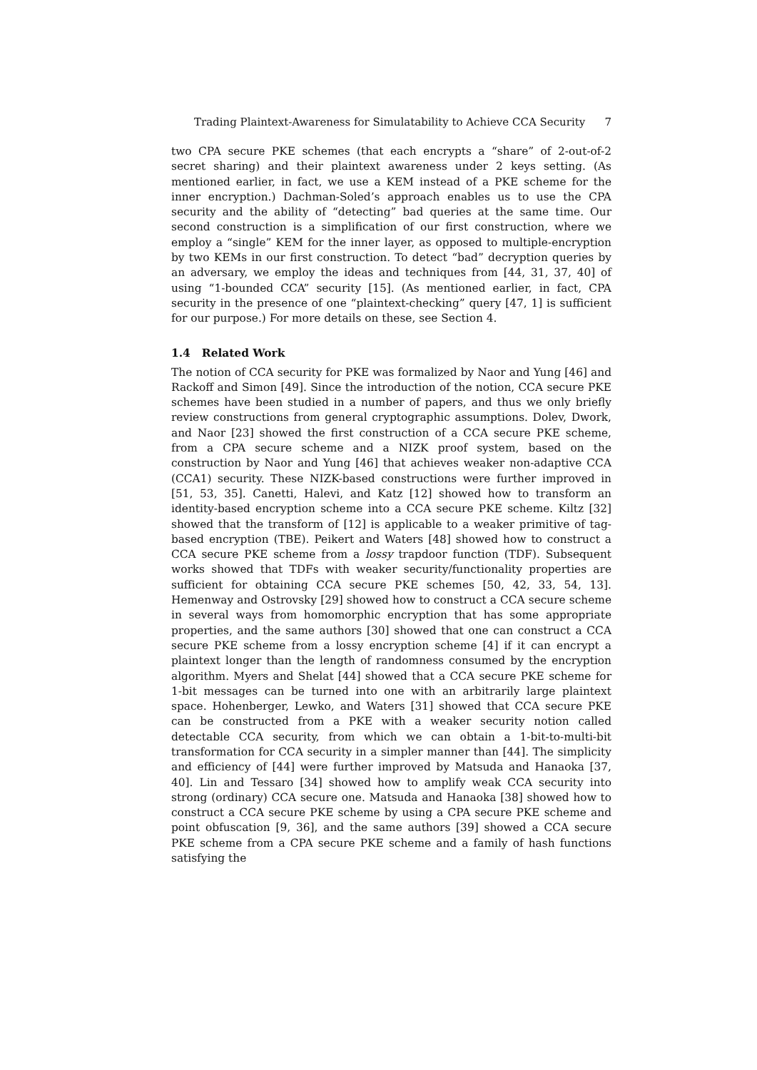Trading Plaintext-Awareness for Simulatability to Achieve CCA Security 7
two CPA secure PKE schemes (that each encrypts a “share” of 2-out-of-2 secret sharing) and their plaintext awareness under 2 keys setting. (As mentioned earlier, in fact, we use a KEM instead of a PKE scheme for the inner encryption.) Dachman-Soled’s approach enables us to use the CPA security and the ability of “detecting” bad queries at the same time. Our second construction is a simplification of our first construction, where we employ a “single” KEM for the inner layer, as opposed to multiple-encryption by two KEMs in our first construction. To detect “bad” decryption queries by an adversary, we employ the ideas and techniques from [44, 31, 37, 40] of using “1-bounded CCA” security [15]. (As mentioned earlier, in fact, CPA security in the presence of one “plaintext-checking” query [47, 1] is sufficient for our purpose.) For more details on these, see Section 4.
1.4 Related Work
The notion of CCA security for PKE was formalized by Naor and Yung [46] and Rackoff and Simon [49]. Since the introduction of the notion, CCA secure PKE schemes have been studied in a number of papers, and thus we only briefly review constructions from general cryptographic assumptions. Dolev, Dwork, and Naor [23] showed the first construction of a CCA secure PKE scheme, from a CPA secure scheme and a NIZK proof system, based on the construction by Naor and Yung [46] that achieves weaker non-adaptive CCA (CCA1) security. These NIZK-based constructions were further improved in [51, 53, 35]. Canetti, Halevi, and Katz [12] showed how to transform an identity-based encryption scheme into a CCA secure PKE scheme. Kiltz [32] showed that the transform of [12] is applicable to a weaker primitive of tag-based encryption (TBE). Peikert and Waters [48] showed how to construct a CCA secure PKE scheme from a lossy trapdoor function (TDF). Subsequent works showed that TDFs with weaker security/functionality properties are sufficient for obtaining CCA secure PKE schemes [50, 42, 33, 54, 13]. Hemenway and Ostrovsky [29] showed how to construct a CCA secure scheme in several ways from homomorphic encryption that has some appropriate properties, and the same authors [30] showed that one can construct a CCA secure PKE scheme from a lossy encryption scheme [4] if it can encrypt a plaintext longer than the length of randomness consumed by the encryption algorithm. Myers and Shelat [44] showed that a CCA secure PKE scheme for 1-bit messages can be turned into one with an arbitrarily large plaintext space. Hohenberger, Lewko, and Waters [31] showed that CCA secure PKE can be constructed from a PKE with a weaker security notion called detectable CCA security, from which we can obtain a 1-bit-to-multi-bit transformation for CCA security in a simpler manner than [44]. The simplicity and efficiency of [44] were further improved by Matsuda and Hanaoka [37, 40]. Lin and Tessaro [34] showed how to amplify weak CCA security into strong (ordinary) CCA secure one. Matsuda and Hanaoka [38] showed how to construct a CCA secure PKE scheme by using a CPA secure PKE scheme and point obfuscation [9, 36], and the same authors [39] showed a CCA secure PKE scheme from a CPA secure PKE scheme and a family of hash functions satisfying the